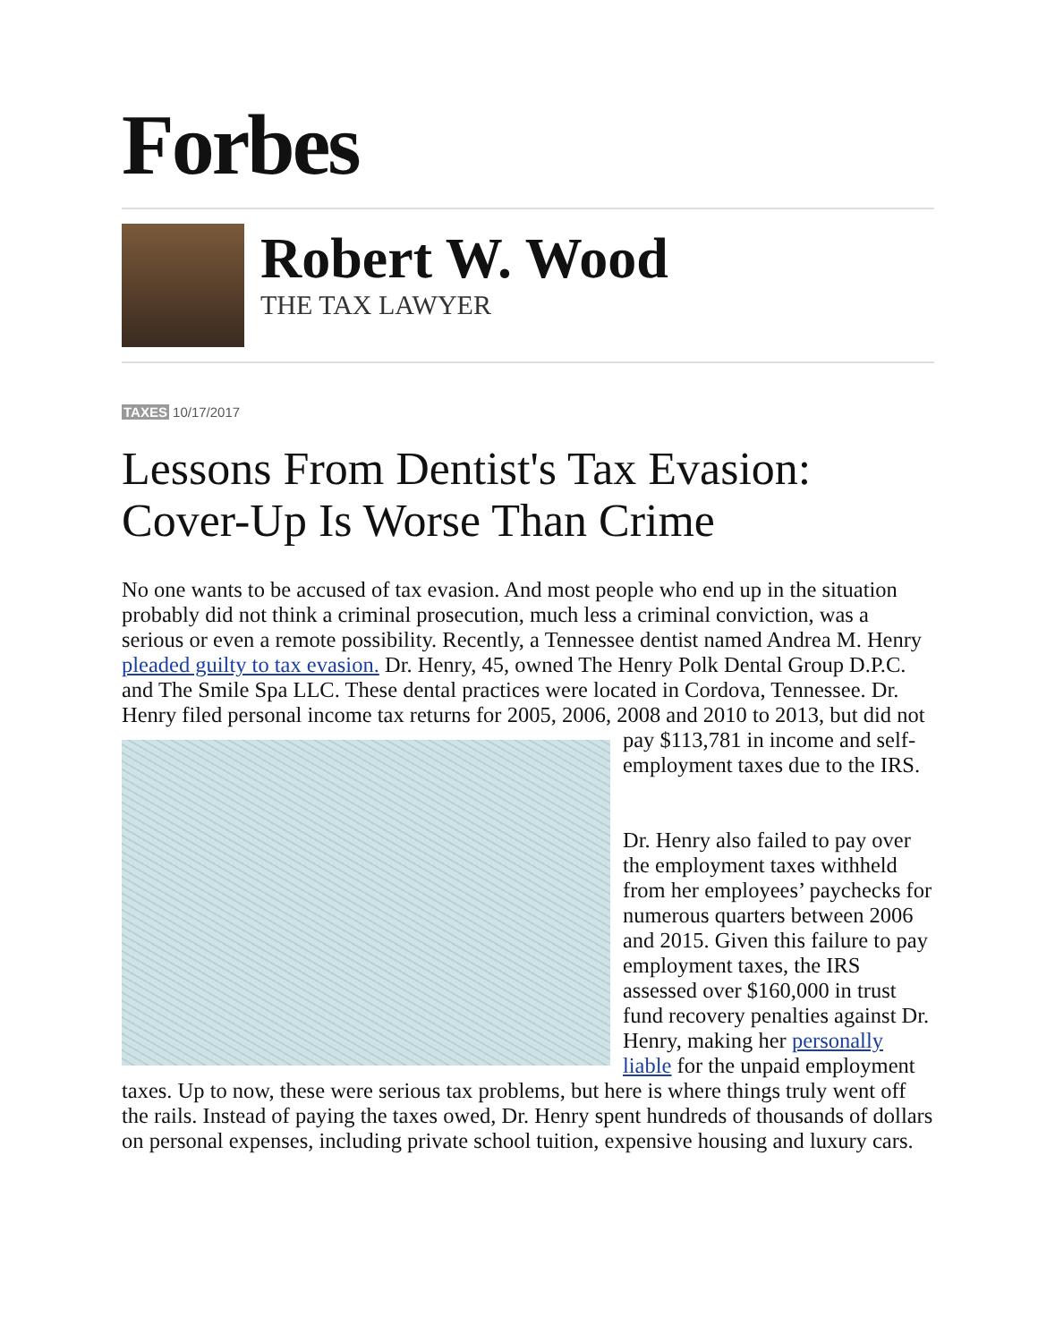Forbes
Robert W. Wood
THE TAX LAWYER
TAXES 10/17/2017
Lessons From Dentist's Tax Evasion: Cover-Up Is Worse Than Crime
No one wants to be accused of tax evasion. And most people who end up in the situation probably did not think a criminal prosecution, much less a criminal conviction, was a serious or even a remote possibility. Recently, a Tennessee dentist named Andrea M. Henry pleaded guilty to tax evasion. Dr. Henry, 45, owned The Henry Polk Dental Group D.P.C. and The Smile Spa LLC. These dental practices were located in Cordova, Tennessee. Dr. Henry filed personal income tax returns for 2005, 2006, 2008 and 2010 to 2013, but did not pay $113,781 in income and self-employment taxes due to the IRS.
Dr. Henry also failed to pay over the employment taxes withheld from her employees’ paychecks for numerous quarters between 2006 and 2015. Given this failure to pay employment taxes, the IRS assessed over $160,000 in trust fund recovery penalties against Dr. Henry, making her personally liable for the unpaid employment taxes. Up to now, these were serious tax problems, but here is where things truly went off the rails. Instead of paying the taxes owed, Dr. Henry spent hundreds of thousands of dollars on personal expenses, including private school tuition, expensive housing and luxury cars.